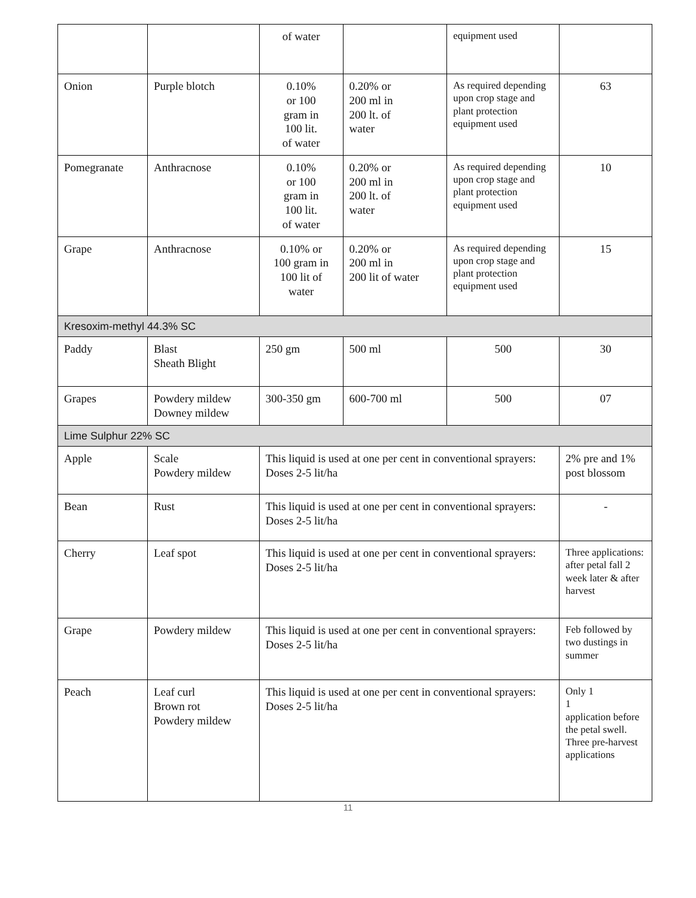| | | of water | | equipment used | |
| Onion | Purple blotch | 0.10% or 100 gram in 100 lit. of water | 0.20% or 200 ml in 200 lt. of water | As required depending upon crop stage and plant protection equipment used | 63 |
| Pomegranate | Anthracnose | 0.10% or 100 gram in 100 lit. of water | 0.20% or 200 ml in 200 lt. of water | As required depending upon crop stage and plant protection equipment used | 10 |
| Grape | Anthracnose | 0.10% or 100 gram in 100 lit of water | 0.20% or 200 ml in 200 lit of water | As required depending upon crop stage and plant protection equipment used | 15 |
| Kresoxim-methyl 44.3% SC | | | | | |
| Paddy | Blast Sheath Blight | 250 gm | 500 ml | 500 | 30 |
| Grapes | Powdery mildew Downey mildew | 300-350 gm | 600-700 ml | 500 | 07 |
| Lime Sulphur 22% SC | | | | | |
| Apple | Scale Powdery mildew | This liquid is used at one per cent in conventional sprayers: Doses 2-5 lit/ha | | | 2% pre and 1% post blossom |
| Bean | Rust | This liquid is used at one per cent in conventional sprayers: Doses 2-5 lit/ha | | | - |
| Cherry | Leaf spot | This liquid is used at one per cent in conventional sprayers: Doses 2-5 lit/ha | | | Three applications: after petal fall 2 week later & after harvest |
| Grape | Powdery mildew | This liquid is used at one per cent in conventional sprayers: Doses 2-5 lit/ha | | | Feb followed by two dustings in summer |
| Peach | Leaf curl Brown rot Powdery mildew | This liquid is used at one per cent in conventional sprayers: Doses 2-5 lit/ha | | | Only 1 1 application before the petal swell. Three pre-harvest applications |
11